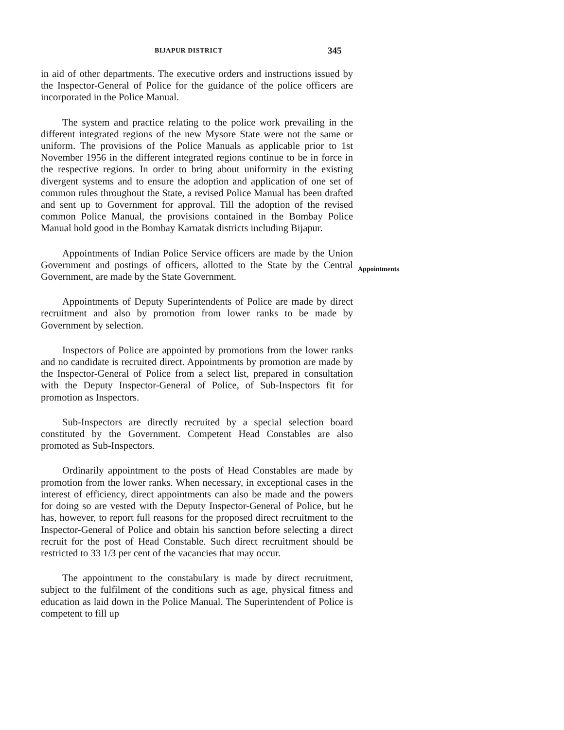BIJAPUR DISTRICT 345
Appointments
in aid of other departments. The executive orders and instructions issued by the Inspector-General of Police for the guidance of the police officers are incorporated in the Police Manual.
The system and practice relating to the police work prevailing in the different integrated regions of the new Mysore State were not the same or uniform. The provisions of the Police Manuals as applicable prior to 1st November 1956 in the different integrated regions continue to be in force in the respective regions. In order to bring about uniformity in the existing divergent systems and to ensure the adoption and application of one set of common rules throughout the State, a revised Police Manual has been drafted and sent up to Government for approval. Till the adoption of the revised common Police Manual, the provisions contained in the Bombay Police Manual hold good in the Bombay Karnatak districts including Bijapur.
Appointments of Indian Police Service officers are made by the Union Government and postings of officers, allotted to the State by the Central Government, are made by the State Government.
Appointments of Deputy Superintendents of Police are made by direct recruitment and also by promotion from lower ranks to be made by Government by selection.
Inspectors of Police are appointed by promotions from the lower ranks and no candidate is recruited direct. Appointments by promotion are made by the Inspector-General of Police from a select list, prepared in consultation with the Deputy Inspector-General of Police, of Sub-Inspectors fit for promotion as Inspectors.
Sub-Inspectors are directly recruited by a special selection board constituted by the Government. Competent Head Constables are also promoted as Sub-Inspectors.
Ordinarily appointment to the posts of Head Constables are made by promotion from the lower ranks. When necessary, in exceptional cases in the interest of efficiency, direct appointments can also be made and the powers for doing so are vested with the Deputy Inspector-General of Police, but he has, however, to report full reasons for the proposed direct recruitment to the Inspector-General of Police and obtain his sanction before selecting a direct recruit for the post of Head Constable. Such direct recruitment should be restricted to 33 1/3 per cent of the vacancies that may occur.
The appointment to the constabulary is made by direct recruitment, subject to the fulfilment of the conditions such as age, physical fitness and education as laid down in the Police Manual. The Superintendent of Police is competent to fill up